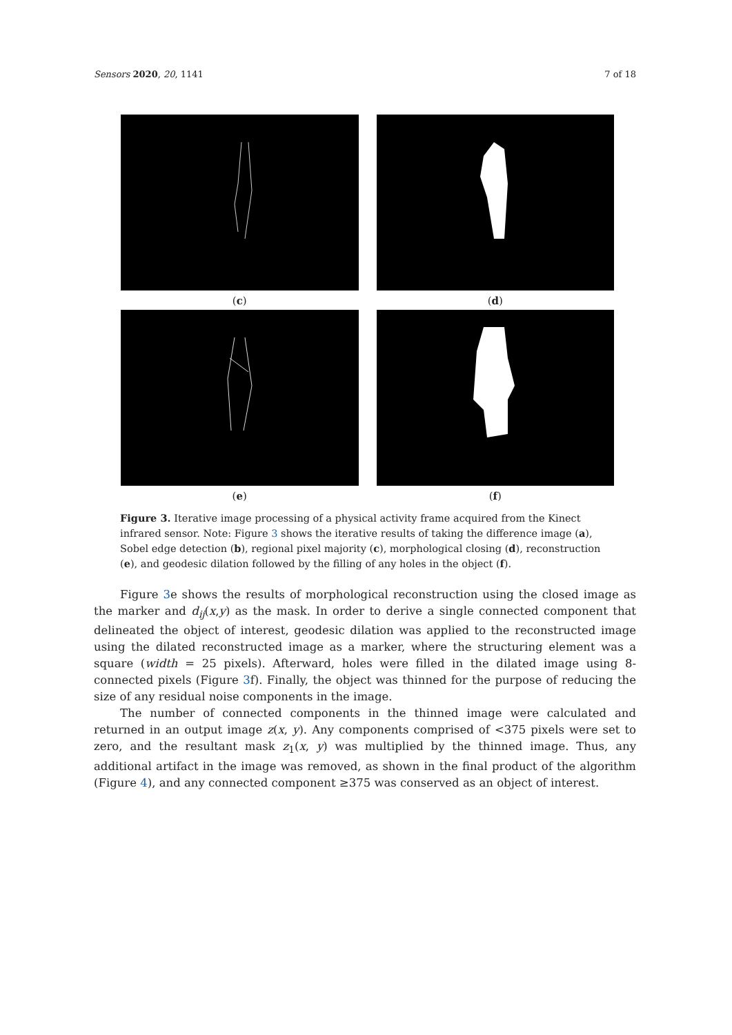Sensors 2020, 20, 1141 7 of 18
(c)
(d)
(e)
(f)
Figure 3. Iterative image processing of a physical activity frame acquired from the Kinect infrared sensor. Note: Figure 3 shows the iterative results of taking the difference image (a), Sobel edge detection (b), regional pixel majority (c), morphological closing (d), reconstruction (e), and geodesic dilation followed by the filling of any holes in the object (f).
Figure 3e shows the results of morphological reconstruction using the closed image as the marker and d<sub>ij</sub>(x,y) as the mask. In order to derive a single connected component that delineated the object of interest, geodesic dilation was applied to the reconstructed image using the dilated reconstructed image as a marker, where the structuring element was a square (width = 25 pixels). Afterward, holes were filled in the dilated image using 8-connected pixels (Figure 3f). Finally, the object was thinned for the purpose of reducing the size of any residual noise components in the image.
The number of connected components in the thinned image were calculated and returned in an output image z(x, y). Any components comprised of <375 pixels were set to zero, and the resultant mask z<sub>1</sub>(x, y) was multiplied by the thinned image. Thus, any additional artifact in the image was removed, as shown in the final product of the algorithm (Figure 4), and any connected component ≥375 was conserved as an object of interest.